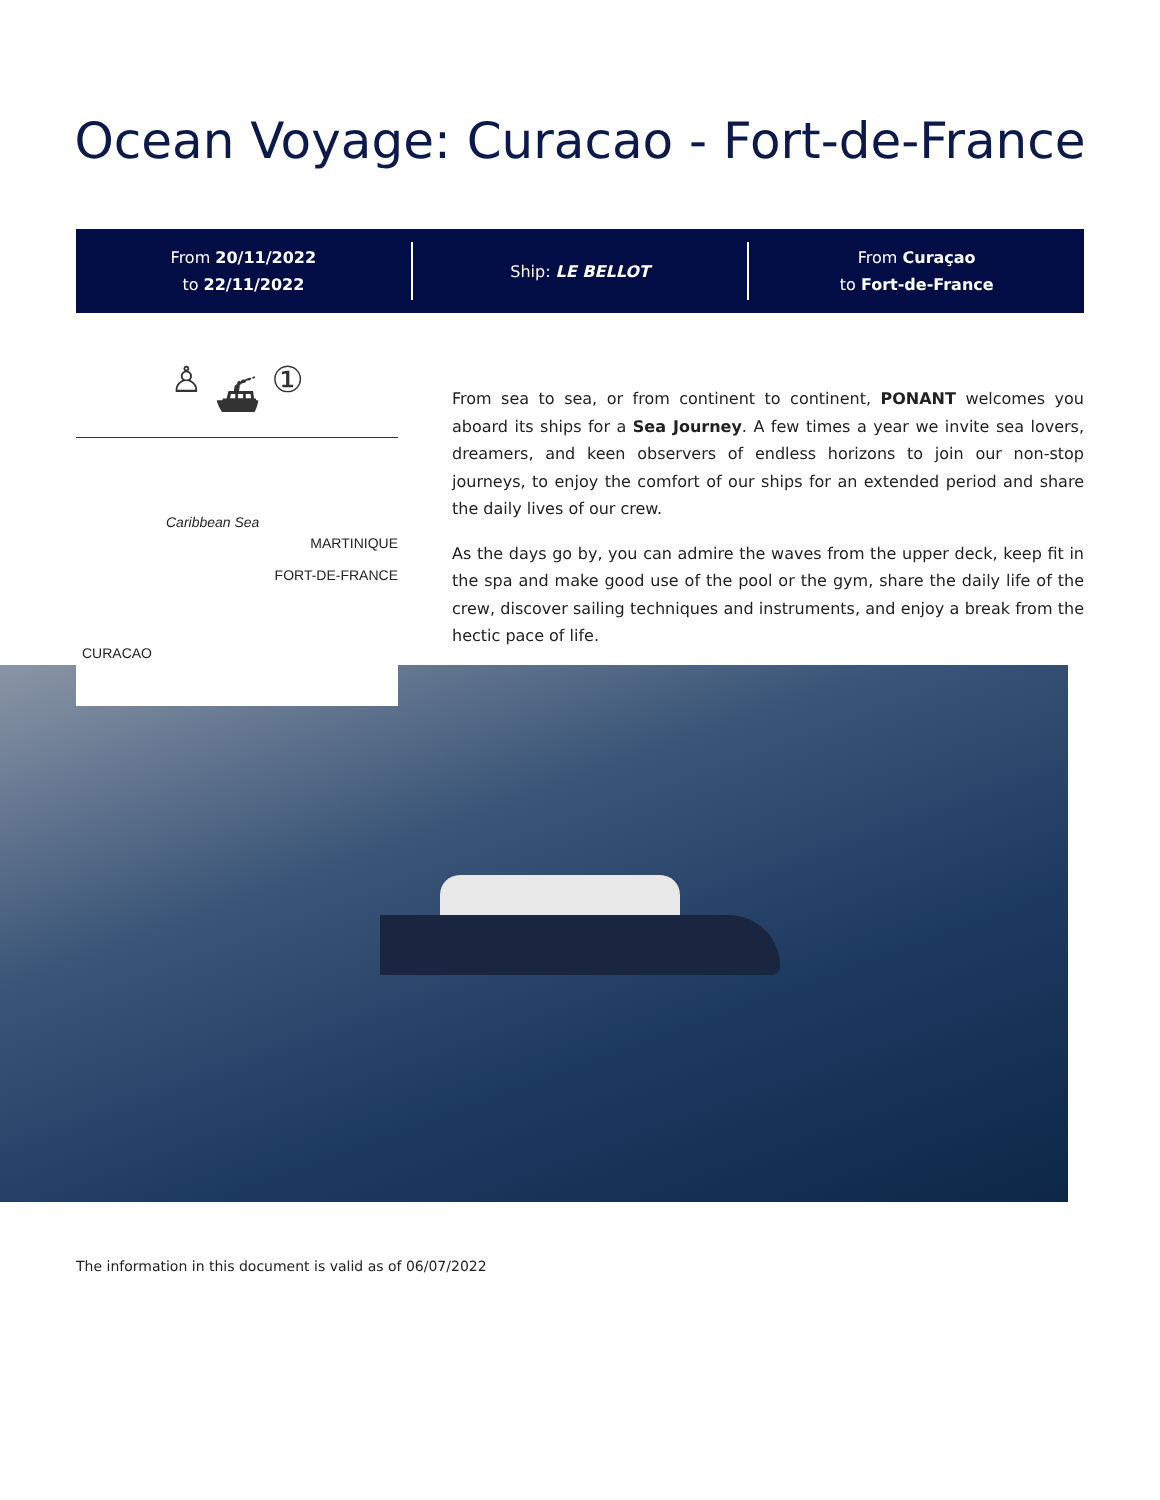Ocean Voyage: Curacao - Fort-de-France
From 20/11/2022
to 22/11/2022
Ship: LE BELLOT
From Curaçao
to Fort-de-France
♙ ⛴ ①
Caribbean Sea
MARTINIQUE
FORT-DE-FRANCE
CURACAO
From sea to sea, or from continent to continent, PONANT welcomes you aboard its ships for a Sea Journey. A few times a year we invite sea lovers, dreamers, and keen observers of endless horizons to join our non-stop journeys, to enjoy the comfort of our ships for an extended period and share the daily lives of our crew.
As the days go by, you can admire the waves from the upper deck, keep fit in the spa and make good use of the pool or the gym, share the daily life of the crew, discover sailing techniques and instruments, and enjoy a break from the hectic pace of life.
The information in this document is valid as of 06/07/2022